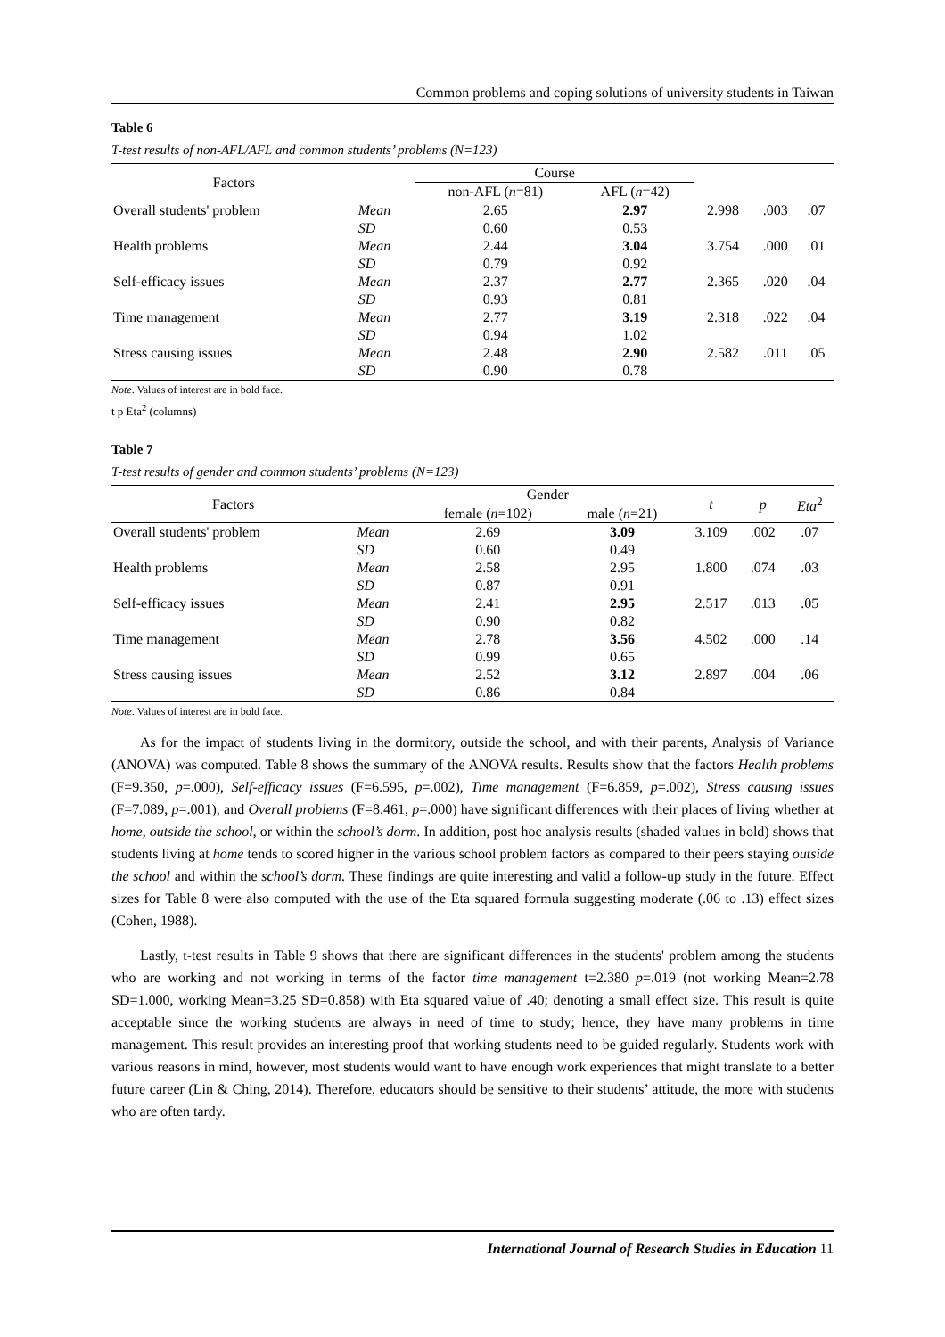Common problems and coping solutions of university students in Taiwan
Table 6
T-test results of non-AFL/AFL and common students’ problems (N=123)
| Factors | | Course | | | | |
| --- | --- | --- | --- | --- | --- | --- |
| | | non-AFL ( n =81) | AFL ( n =42) | | | |
| Overall students' problem | Mean | 2.65 | 2.97 | 2.998 | .003 | .07 |
| | SD | 0.60 | 0.53 | | | |
| Health problems | Mean | 2.44 | 3.04 | 3.754 | .000 | .01 |
| | SD | 0.79 | 0.92 | | | |
| Self-efficacy issues | Mean | 2.37 | 2.77 | 2.365 | .020 | .04 |
| | SD | 0.93 | 0.81 | | | |
| Time management | Mean | 2.77 | 3.19 | 2.318 | .022 | .04 |
| | SD | 0.94 | 1.02 | | | |
| Stress causing issues | Mean | 2.48 | 2.90 | 2.582 | .011 | .05 |
| | SD | 0.90 | 0.78 | | | |
Note. Values of interest are in bold face.
t p Eta<sup>2</sup> (columns)
Table 7
T-test results of gender and common students’ problems (N=123)
| Factors | | Gender | | t | p | Eta<sup>2</sup> |
| --- | --- | --- | --- | --- | --- | --- |
| | | female ( n =102) | male ( n =21) | | | |
| Overall students' problem | Mean | 2.69 | 3.09 | 3.109 | .002 | .07 |
| | SD | 0.60 | 0.49 | | | |
| Health problems | Mean | 2.58 | 2.95 | 1.800 | .074 | .03 |
| | SD | 0.87 | 0.91 | | | |
| Self-efficacy issues | Mean | 2.41 | 2.95 | 2.517 | .013 | .05 |
| | SD | 0.90 | 0.82 | | | |
| Time management | Mean | 2.78 | 3.56 | 4.502 | .000 | .14 |
| | SD | 0.99 | 0.65 | | | |
| Stress causing issues | Mean | 2.52 | 3.12 | 2.897 | .004 | .06 |
| | SD | 0.86 | 0.84 | | | |
Note. Values of interest are in bold face.
As for the impact of students living in the dormitory, outside the school, and with their parents, Analysis of Variance (ANOVA) was computed. Table 8 shows the summary of the ANOVA results. Results show that the factors Health problems (F=9.350, p=.000), Self-efficacy issues (F=6.595, p=.002), Time management (F=6.859, p=.002), Stress causing issues (F=7.089, p=.001), and Overall problems (F=8.461, p=.000) have significant differences with their places of living whether at home, outside the school, or within the school’s dorm. In addition, post hoc analysis results (shaded values in bold) shows that students living at home tends to scored higher in the various school problem factors as compared to their peers staying outside the school and within the school’s dorm. These findings are quite interesting and valid a follow-up study in the future. Effect sizes for Table 8 were also computed with the use of the Eta squared formula suggesting moderate (.06 to .13) effect sizes (Cohen, 1988).
Lastly, t-test results in Table 9 shows that there are significant differences in the students' problem among the students who are working and not working in terms of the factor time management t=2.380 p=.019 (not working Mean=2.78 SD=1.000, working Mean=3.25 SD=0.858) with Eta squared value of .40; denoting a small effect size. This result is quite acceptable since the working students are always in need of time to study; hence, they have many problems in time management. This result provides an interesting proof that working students need to be guided regularly. Students work with various reasons in mind, however, most students would want to have enough work experiences that might translate to a better future career (Lin & Ching, 2014). Therefore, educators should be sensitive to their students’ attitude, the more with students who are often tardy.
International Journal of Research Studies in Education 11